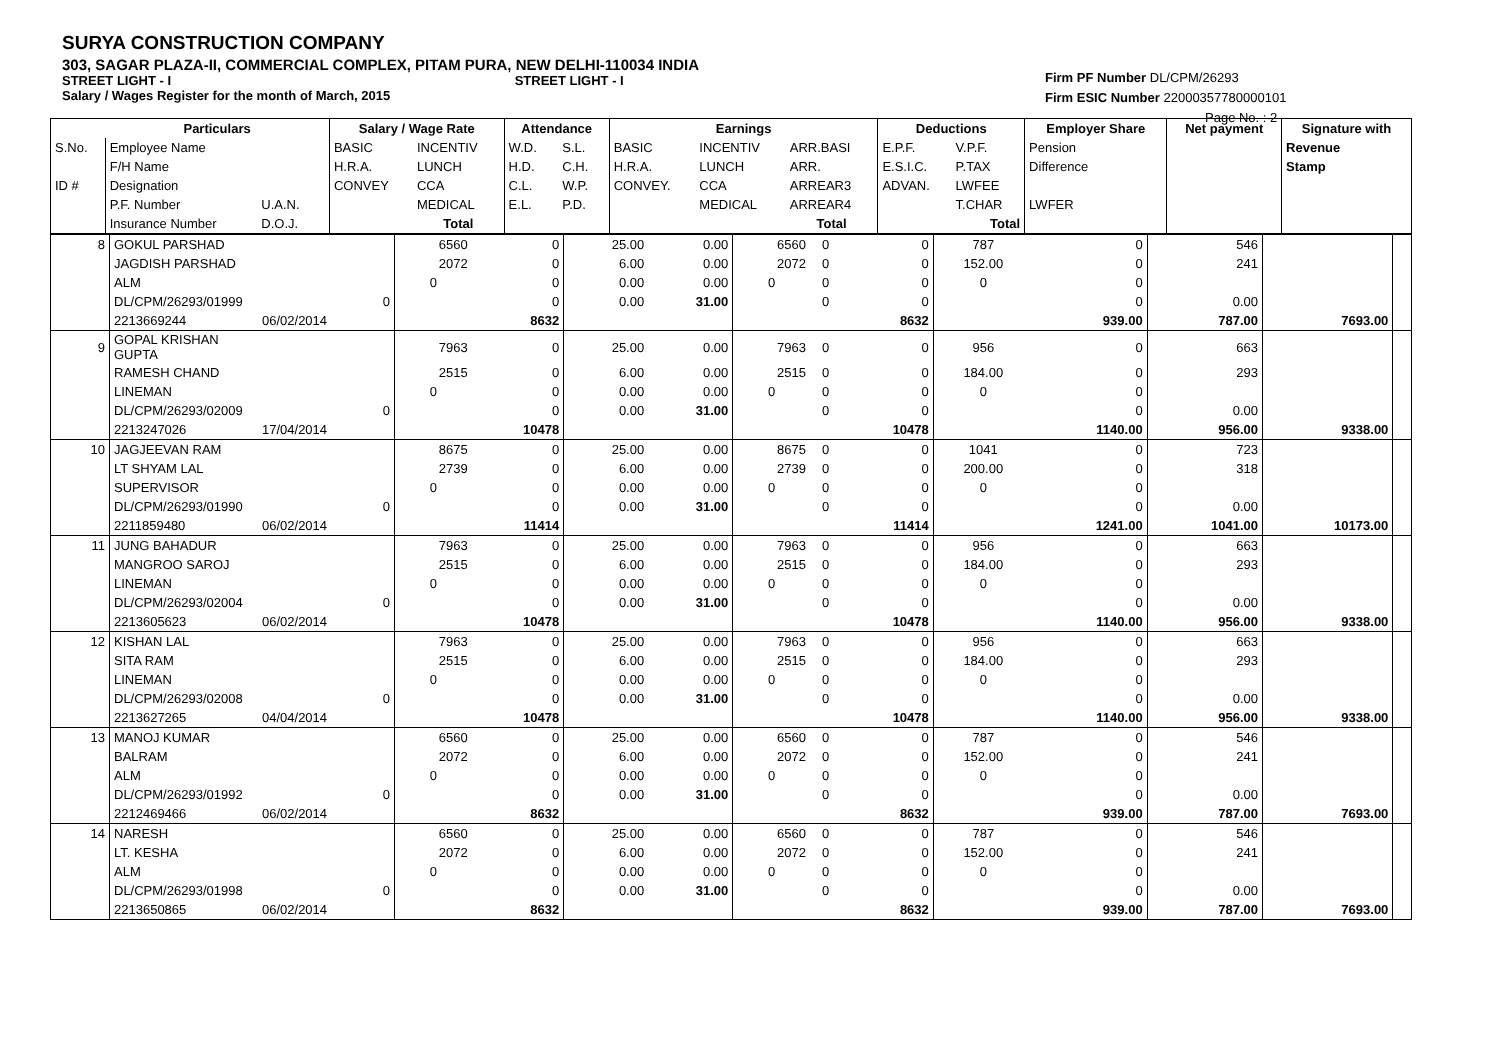SURYA CONSTRUCTION COMPANY
303, SAGAR PLAZA-II, COMMERCIAL COMPLEX, PITAM PURA, NEW DELHI-110034 INDIA
STREET LIGHT - I STREET LIGHT - I
Salary / Wages Register for the month of March, 2015
Firm PF Number DL/CPM/26293
Firm ESIC Number 22000357780000101
Page No. : 2
| | Particulars | | | Salary / Wage Rate | | Attendance | | Earnings | | | Deductions | | Employer Share | Net payment | Signature with |
| --- | --- | --- | --- | --- | --- | --- | --- | --- | --- | --- | --- | --- | --- | --- | --- |
| S.No. | Employee Name | | | BASIC | INCENTIV | W.D. | S.L. | BASIC | INCENTIV | ARR.BASI | E.P.F. | V.P.F. | Pension | | Revenue |
| | F/H Name | | | H.R.A. | LUNCH | H.D. | C.H. | H.R.A. | LUNCH | ARR. | E.S.I.C. | P.TAX | Difference | | Stamp |
| ID # | Designation | | | CONVEY | CCA | C.L. | W.P. | CONVEY. | CCA | ARREAR3 | ADVAN. | LWFEE | | | |
| | P.F. Number | U.A.N. | | | MEDICAL | E.L. | P.D. | | MEDICAL | ARREAR4 | | T.CHAR | LWFER | | |
| | Insurance Number | D.O.J. | | | Total | | | | | Total | | Total | | | |
| 8 | GOKUL PARSHAD | | | 6560 | 0 | 25.00 | 0.00 | 6560 | 0 | 0 | 787 | 0 | 546 | | |
| | JAGDISH PARSHAD | | | 2072 | 0 | 6.00 | 0.00 | 2072 | 0 | 0 | 152.00 | 0 | 241 | | |
| | ALM | | | 0 | 0 | 0.00 | 0.00 | 0 | 0 | 0 | 0 | 0 | | | |
| | DL/CPM/26293/01999 | | 0 | | 0 | 0.00 | 31.00 | | 0 | 0 | | 0 | 0.00 | | |
| | 2213669244 | 06/02/2014 | | | 8632 | | | | | 8632 | | 939.00 | 787.00 | 7693.00 | |
| 9 | GOPAL KRISHAN GUPTA | | | 7963 | 0 | 25.00 | 0.00 | 7963 | 0 | 0 | 956 | 0 | 663 | | |
| | RAMESH CHAND | | | 2515 | 0 | 6.00 | 0.00 | 2515 | 0 | 0 | 184.00 | 0 | 293 | | |
| | LINEMAN | | | 0 | 0 | 0.00 | 0.00 | 0 | 0 | 0 | 0 | 0 | | | |
| | DL/CPM/26293/02009 | | 0 | | 0 | 0.00 | 31.00 | | 0 | 0 | | 0 | 0.00 | | |
| | 2213247026 | 17/04/2014 | | | 10478 | | | | | 10478 | | 1140.00 | 956.00 | 9338.00 | |
| 10 | JAGJEEVAN RAM | | | 8675 | 0 | 25.00 | 0.00 | 8675 | 0 | 0 | 1041 | 0 | 723 | | |
| | LT SHYAM LAL | | | 2739 | 0 | 6.00 | 0.00 | 2739 | 0 | 0 | 200.00 | 0 | 318 | | |
| | SUPERVISOR | | | 0 | 0 | 0.00 | 0.00 | 0 | 0 | 0 | 0 | 0 | | | |
| | DL/CPM/26293/01990 | | 0 | | 0 | 0.00 | 31.00 | | 0 | 0 | | 0 | 0.00 | | |
| | 2211859480 | 06/02/2014 | | | 11414 | | | | | 11414 | | 1241.00 | 1041.00 | 10173.00 | |
| 11 | JUNG BAHADUR | | | 7963 | 0 | 25.00 | 0.00 | 7963 | 0 | 0 | 956 | 0 | 663 | | |
| | MANGROO SAROJ | | | 2515 | 0 | 6.00 | 0.00 | 2515 | 0 | 0 | 184.00 | 0 | 293 | | |
| | LINEMAN | | | 0 | 0 | 0.00 | 0.00 | 0 | 0 | 0 | 0 | 0 | | | |
| | DL/CPM/26293/02004 | | 0 | | 0 | 0.00 | 31.00 | | 0 | 0 | | 0 | 0.00 | | |
| | 2213605623 | 06/02/2014 | | | 10478 | | | | | 10478 | | 1140.00 | 956.00 | 9338.00 | |
| 12 | KISHAN LAL | | | 7963 | 0 | 25.00 | 0.00 | 7963 | 0 | 0 | 956 | 0 | 663 | | |
| | SITA RAM | | | 2515 | 0 | 6.00 | 0.00 | 2515 | 0 | 0 | 184.00 | 0 | 293 | | |
| | LINEMAN | | | 0 | 0 | 0.00 | 0.00 | 0 | 0 | 0 | 0 | 0 | | | |
| | DL/CPM/26293/02008 | | 0 | | 0 | 0.00 | 31.00 | | 0 | 0 | | 0 | 0.00 | | |
| | 2213627265 | 04/04/2014 | | | 10478 | | | | | 10478 | | 1140.00 | 956.00 | 9338.00 | |
| 13 | MANOJ KUMAR | | | 6560 | 0 | 25.00 | 0.00 | 6560 | 0 | 0 | 787 | 0 | 546 | | |
| | BALRAM | | | 2072 | 0 | 6.00 | 0.00 | 2072 | 0 | 0 | 152.00 | 0 | 241 | | |
| | ALM | | | 0 | 0 | 0.00 | 0.00 | 0 | 0 | 0 | 0 | 0 | | | |
| | DL/CPM/26293/01992 | | 0 | | 0 | 0.00 | 31.00 | | 0 | 0 | | 0 | 0.00 | | |
| | 2212469466 | 06/02/2014 | | | 8632 | | | | | 8632 | | 939.00 | 787.00 | 7693.00 | |
| 14 | NARESH | | | 6560 | 0 | 25.00 | 0.00 | 6560 | 0 | 0 | 787 | 0 | 546 | | |
| | LT. KESHA | | | 2072 | 0 | 6.00 | 0.00 | 2072 | 0 | 0 | 152.00 | 0 | 241 | | |
| | ALM | | | 0 | 0 | 0.00 | 0.00 | 0 | 0 | 0 | 0 | 0 | | | |
| | DL/CPM/26293/01998 | | 0 | | 0 | 0.00 | 31.00 | | 0 | 0 | | 0 | 0.00 | | |
| | 2213650865 | 06/02/2014 | | | 8632 | | | | | 8632 | | 939.00 | 787.00 | 7693.00 | |